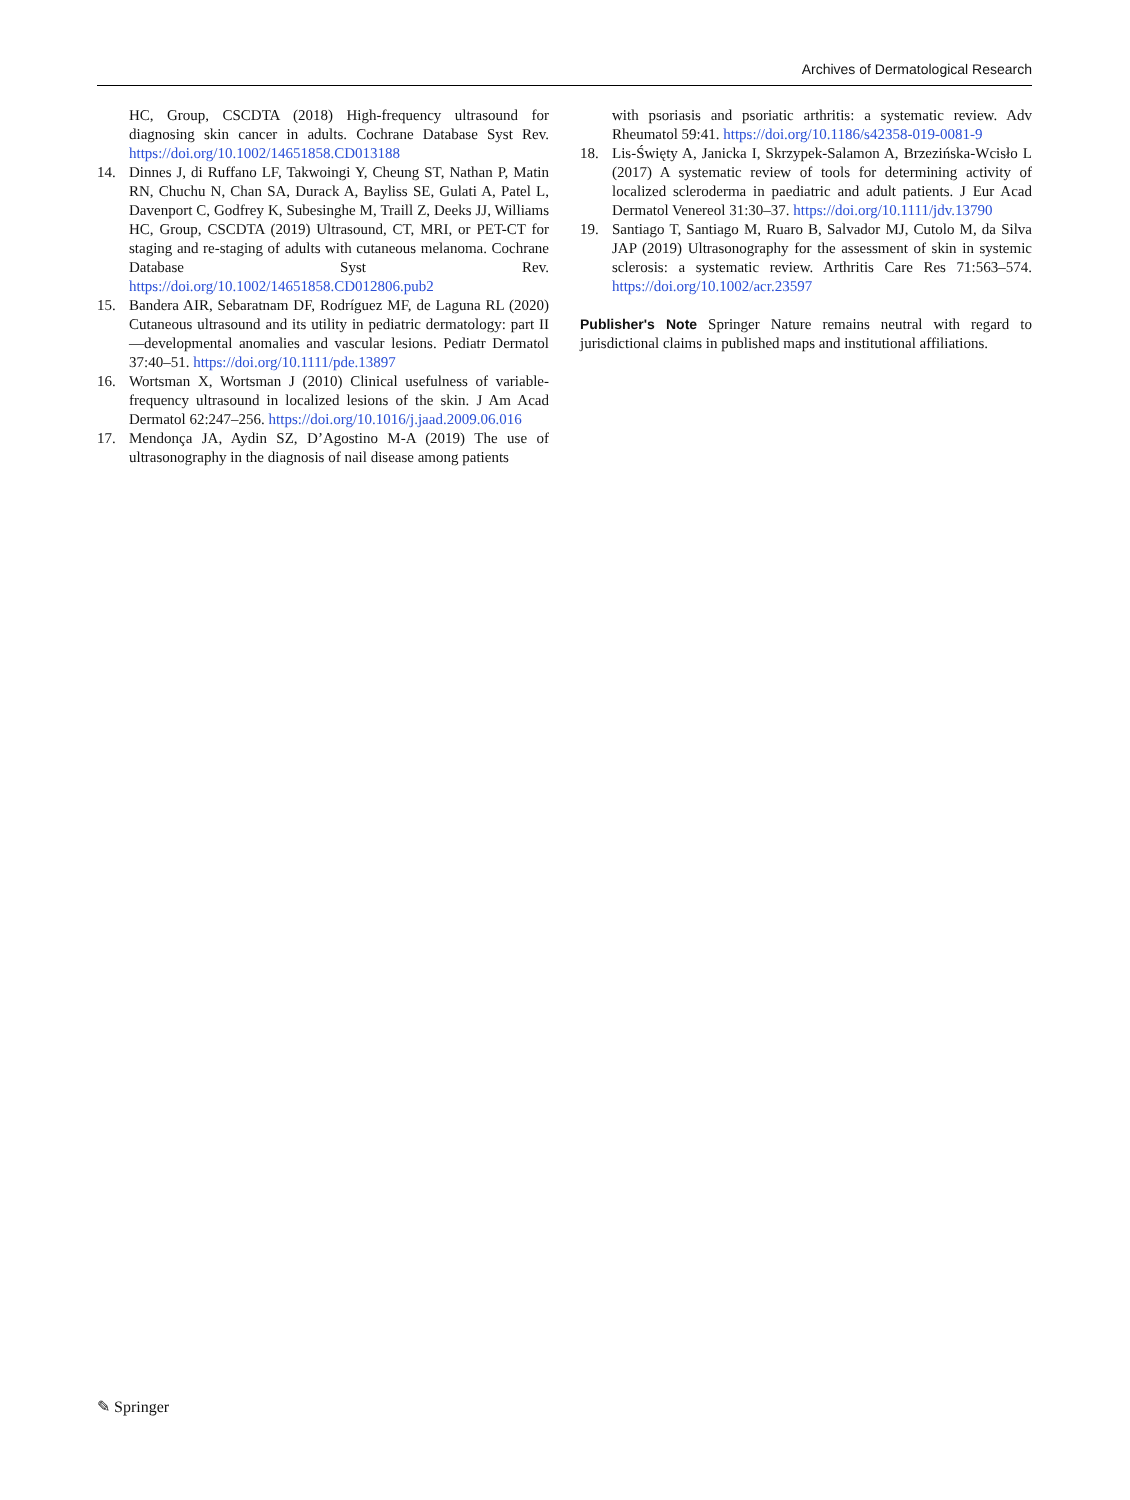Archives of Dermatological Research
HC, Group, CSCDTA (2018) High-frequency ultrasound for diagnosing skin cancer in adults. Cochrane Database Syst Rev. https://doi.org/10.1002/14651858.CD013188
14. Dinnes J, di Ruffano LF, Takwoingi Y, Cheung ST, Nathan P, Matin RN, Chuchu N, Chan SA, Durack A, Bayliss SE, Gulati A, Patel L, Davenport C, Godfrey K, Subesinghe M, Traill Z, Deeks JJ, Williams HC, Group, CSCDTA (2019) Ultrasound, CT, MRI, or PET-CT for staging and re-staging of adults with cutaneous melanoma. Cochrane Database Syst Rev. https://doi.org/10.1002/14651858.CD012806.pub2
15. Bandera AIR, Sebaratnam DF, Rodríguez MF, de Laguna RL (2020) Cutaneous ultrasound and its utility in pediatric dermatology: part II—developmental anomalies and vascular lesions. Pediatr Dermatol 37:40–51. https://doi.org/10.1111/pde.13897
16. Wortsman X, Wortsman J (2010) Clinical usefulness of variable-frequency ultrasound in localized lesions of the skin. J Am Acad Dermatol 62:247–256. https://doi.org/10.1016/j.jaad.2009.06.016
17. Mendonça JA, Aydin SZ, D’Agostino M-A (2019) The use of ultrasonography in the diagnosis of nail disease among patients
with psoriasis and psoriatic arthritis: a systematic review. Adv Rheumatol 59:41. https://doi.org/10.1186/s42358-019-0081-9
18. Lis-Święty A, Janicka I, Skrzypek-Salamon A, Brzezińska-Wcisło L (2017) A systematic review of tools for determining activity of localized scleroderma in paediatric and adult patients. J Eur Acad Dermatol Venereol 31:30–37. https://doi.org/10.1111/jdv.13790
19. Santiago T, Santiago M, Ruaro B, Salvador MJ, Cutolo M, da Silva JAP (2019) Ultrasonography for the assessment of skin in systemic sclerosis: a systematic review. Arthritis Care Res 71:563–574. https://doi.org/10.1002/acr.23597
Publisher's Note Springer Nature remains neutral with regard to jurisdictional claims in published maps and institutional affiliations.
✎ Springer